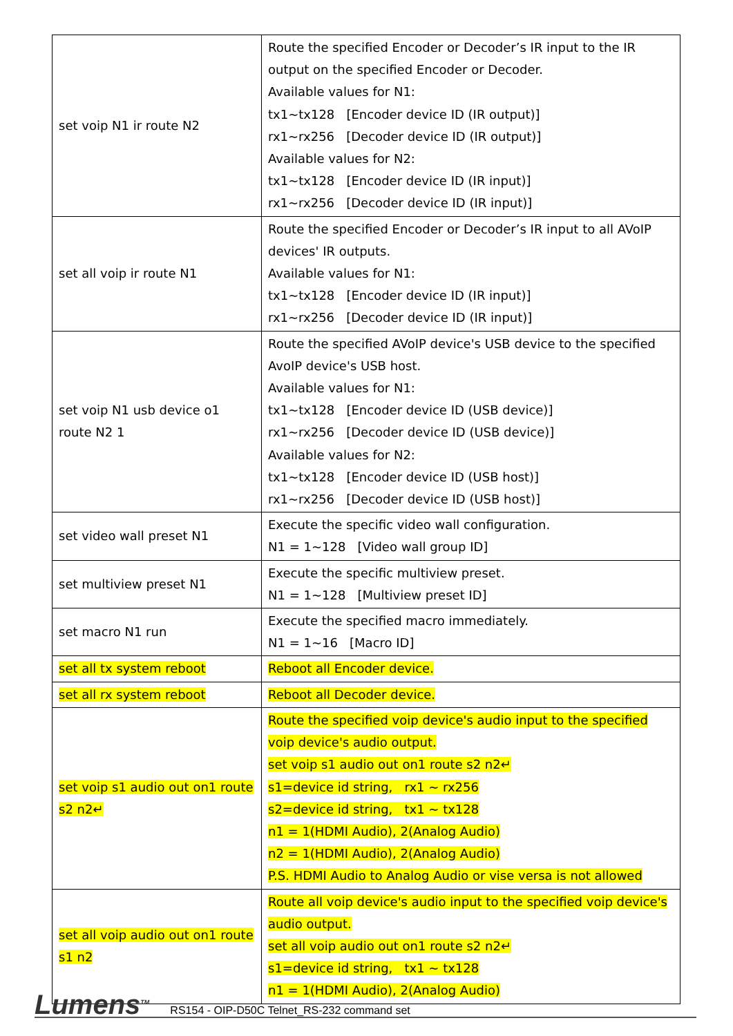| set voip N1 ir route N2 | Route the specified Encoder or Decoder’s IR input to the IR output on the specified Encoder or Decoder. Available values for N1: tx1~tx128 [Encoder device ID (IR output)] rx1~rx256 [Decoder device ID (IR output)] Available values for N2: tx1~tx128 [Encoder device ID (IR input)] rx1~rx256 [Decoder device ID (IR input)] |
| set all voip ir route N1 | Route the specified Encoder or Decoder’s IR input to all AVoIP devices' IR outputs. Available values for N1: tx1~tx128 [Encoder device ID (IR input)] rx1~rx256 [Decoder device ID (IR input)] |
| set voip N1 usb device o1 route N2 1 | Route the specified AVoIP device's USB device to the specified AvoIP device's USB host. Available values for N1: tx1~tx128 [Encoder device ID (USB device)] rx1~rx256 [Decoder device ID (USB device)] Available values for N2: tx1~tx128 [Encoder device ID (USB host)] rx1~rx256 [Decoder device ID (USB host)] |
| set video wall preset N1 | Execute the specific video wall configuration. N1 = 1~128 [Video wall group ID] |
| set multiview preset N1 | Execute the specific multiview preset. N1 = 1~128 [Multiview preset ID] |
| set macro N1 run | Execute the specified macro immediately. N1 = 1~16 [Macro ID] |
| set all tx system reboot | Reboot all Encoder device. |
| set all rx system reboot | Reboot all Decoder device. |
| set voip s1 audio out on1 route s2 n2↵ | Route the specified voip device's audio input to the specified voip device's audio output. set voip s1 audio out on1 route s2 n2↵ s1=device id string, rx1 ~ rx256 s2=device id string, tx1 ~ tx128 n1 = 1(HDMI Audio), 2(Analog Audio) n2 = 1(HDMI Audio), 2(Analog Audio) P.S. HDMI Audio to Analog Audio or vise versa is not allowed |
| set all voip audio out on1 route s1 n2 | Route all voip device's audio input to the specified voip device's audio output. set all voip audio out on1 route s2 n2↵ s1=device id string, tx1 ~ tx128 n1 = 1(HDMI Audio), 2(Analog Audio) |
Lumens<sup>TM</sup> RS154 - OIP-D50C Telnet_RS-232 command set